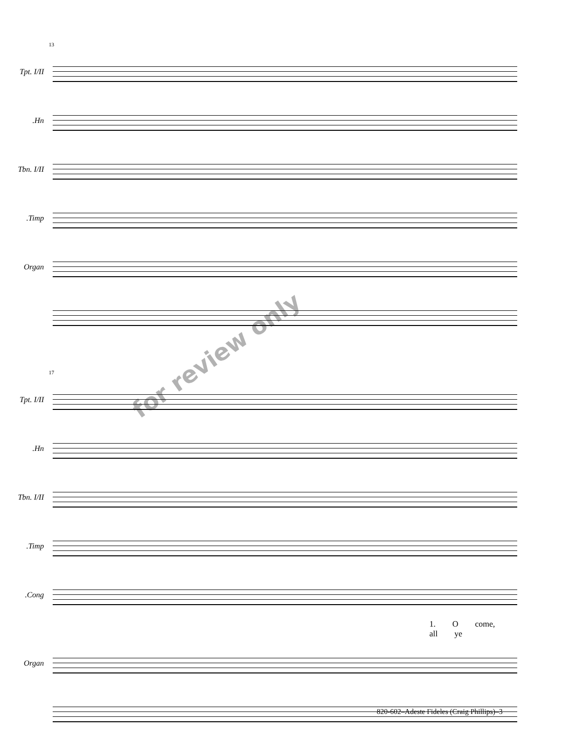13
Tpt. I/II
Hn.
Tbn. I/II
Timp.
Organ
17
Tpt. I/II
Hn.
Tbn. I/II
Timp.
Cong.
1. O come, all ye
Organ
for review only
820-602–Adeste Fideles (Craig Phillips)–3